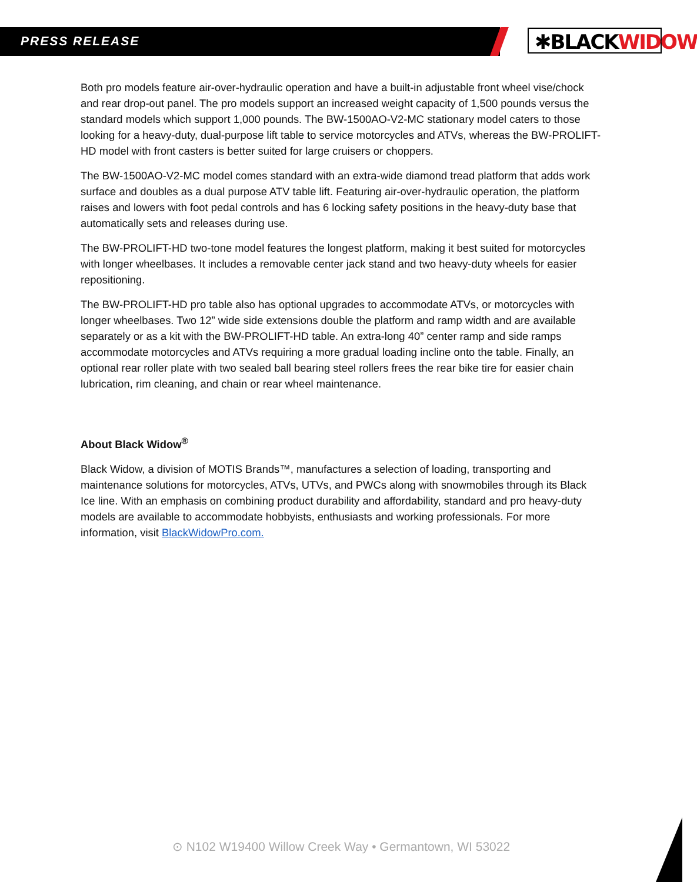PRESS RELEASE ✱BLACKWIDOW
Both pro models feature air-over-hydraulic operation and have a built-in adjustable front wheel vise/chock and rear drop-out panel. The pro models support an increased weight capacity of 1,500 pounds versus the standard models which support 1,000 pounds. The BW-1500AO-V2-MC stationary model caters to those looking for a heavy-duty, dual-purpose lift table to service motorcycles and ATVs, whereas the BW-PROLIFT-HD model with front casters is better suited for large cruisers or choppers.
The BW-1500AO-V2-MC model comes standard with an extra-wide diamond tread platform that adds work surface and doubles as a dual purpose ATV table lift. Featuring air-over-hydraulic operation, the platform raises and lowers with foot pedal controls and has 6 locking safety positions in the heavy-duty base that automatically sets and releases during use.
The BW-PROLIFT-HD two-tone model features the longest platform, making it best suited for motorcycles with longer wheelbases. It includes a removable center jack stand and two heavy-duty wheels for easier repositioning.
The BW-PROLIFT-HD pro table also has optional upgrades to accommodate ATVs, or motorcycles with longer wheelbases. Two 12” wide side extensions double the platform and ramp width and are available separately or as a kit with the BW-PROLIFT-HD table. An extra-long 40” center ramp and side ramps accommodate motorcycles and ATVs requiring a more gradual loading incline onto the table. Finally, an optional rear roller plate with two sealed ball bearing steel rollers frees the rear bike tire for easier chain lubrication, rim cleaning, and chain or rear wheel maintenance.
About Black Widow<sup>®</sup>
Black Widow, a division of MOTIS Brands™, manufactures a selection of loading, transporting and maintenance solutions for motorcycles, ATVs, UTVs, and PWCs along with snowmobiles through its Black Ice line. With an emphasis on combining product durability and affordability, standard and pro heavy-duty models are available to accommodate hobbyists, enthusiasts and working professionals. For more information, visit BlackWidowPro.com.
⊙ N102 W19400 Willow Creek Way • Germantown, WI 53022